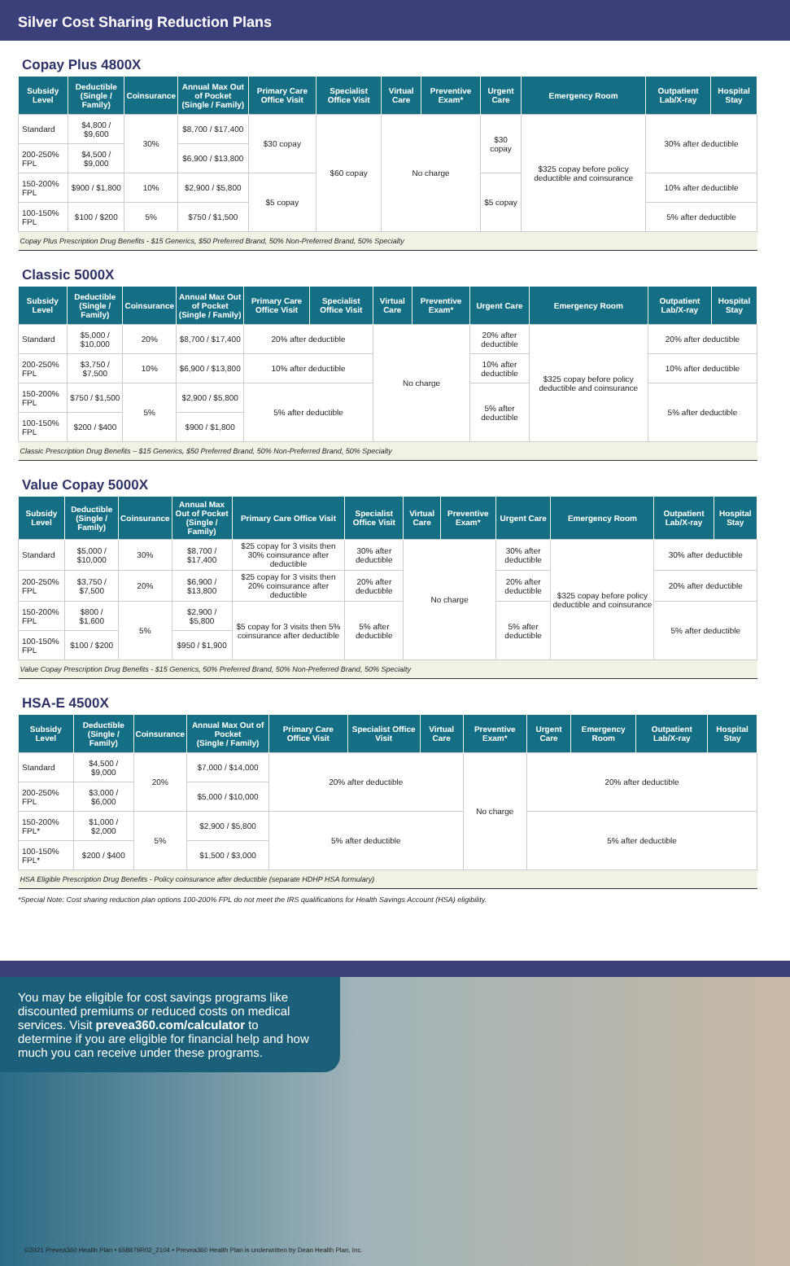Silver Cost Sharing Reduction Plans
Copay Plus 4800X
| Subsidy Level | Deductible (Single / Family) | Coinsurance | Annual Max Out of Pocket (Single / Family) | Primary Care Office Visit | Specialist Office Visit | Virtual Care | Preventive Exam* | Urgent Care | Emergency Room | Outpatient Lab/X-ray | Hospital Stay |
| --- | --- | --- | --- | --- | --- | --- | --- | --- | --- | --- | --- |
| Standard | $4,800 / $9,600 | 30% | $8,700 / $17,400 | $30 copay | $60 copay | No charge | | $30 copay | $325 copay before policy deductible and coinsurance | 30% after deductible | |
| 200-250% FPL | $4,500 / $9,000 | | $6,900 / $13,800 | | | | | | | | |
| 150-200% FPL | $900 / $1,800 | 10% | $2,900 / $5,800 | $5 copay | | | | $5 copay | | 10% after deductible | |
| 100-150% FPL | $100 / $200 | 5% | $750 / $1,500 | | | | | | | 5% after deductible | |
| Copay Plus Prescription Drug Benefits - $15 Generics, $50 Preferred Brand, 50% Non-Preferred Brand, 50% Specialty | | | | | | | | | | | |
Classic 5000X
| Subsidy Level | Deductible (Single / Family) | Coinsurance | Annual Max Out of Pocket (Single / Family) | Primary Care Office Visit | Specialist Office Visit | Virtual Care | Preventive Exam* | Urgent Care | Emergency Room | Outpatient Lab/X-ray | Hospital Stay |
| --- | --- | --- | --- | --- | --- | --- | --- | --- | --- | --- | --- |
| Standard | $5,000 / $10,000 | 20% | $8,700 / $17,400 | 20% after deductible | | No charge | | 20% after deductible | $325 copay before policy deductible and coinsurance | 20% after deductible | |
| 200-250% FPL | $3,750 / $7,500 | 10% | $6,900 / $13,800 | 10% after deductible | | | | 10% after deductible | | 10% after deductible | |
| 150-200% FPL | $750 / $1,500 | 5% | $2,900 / $5,800 | 5% after deductible | | | | 5% after deductible | | 5% after deductible | |
| 100-150% FPL | $200 / $400 | | $900 / $1,800 | | | | | | | | |
| Classic Prescription Drug Benefits – $15 Generics, $50 Preferred Brand, 50% Non-Preferred Brand, 50% Specialty | | | | | | | | | | | |
Value Copay 5000X
| Subsidy Level | Deductible (Single / Family) | Coinsurance | Annual Max Out of Pocket (Single / Family) | Primary Care Office Visit | Specialist Office Visit | Virtual Care | Preventive Exam* | Urgent Care | Emergency Room | Outpatient Lab/X-ray | Hospital Stay |
| --- | --- | --- | --- | --- | --- | --- | --- | --- | --- | --- | --- |
| Standard | $5,000 / $10,000 | 30% | $8,700 / $17,400 | $25 copay for 3 visits then 30% coinsurance after deductible | 30% after deductible | No charge | | 30% after deductible | $325 copay before policy deductible and coinsurance | 30% after deductible | |
| 200-250% FPL | $3,750 / $7,500 | 20% | $6,900 / $13,800 | $25 copay for 3 visits then 20% coinsurance after deductible | 20% after deductible | | | 20% after deductible | | 20% after deductible | |
| 150-200% FPL | $800 / $1,600 | 5% | $2,900 / $5,800 | $5 copay for 3 visits then 5% coinsurance after deductible | 5% after deductible | | | 5% after deductible | | 5% after deductible | |
| 100-150% FPL | $100 / $200 | | $950 / $1,900 | | | | | | | | |
| Value Copay Prescription Drug Benefits - $15 Generics, 50% Preferred Brand, 50% Non-Preferred Brand, 50% Specialty | | | | | | | | | | | |
HSA-E 4500X
| Subsidy Level | Deductible (Single / Family) | Coinsurance | Annual Max Out of Pocket (Single / Family) | Primary Care Office Visit | Specialist Office Visit | Virtual Care | Preventive Exam* | Urgent Care | Emergency Room | Outpatient Lab/X-ray | Hospital Stay |
| --- | --- | --- | --- | --- | --- | --- | --- | --- | --- | --- | --- |
| Standard | $4,500 / $9,000 | 20% | $7,000 / $14,000 | 20% after deductible | | | No charge | 20% after deductible | | | |
| 200-250% FPL | $3,000 / $6,000 | | $5,000 / $10,000 | | | | | | | | |
| 150-200% FPL* | $1,000 / $2,000 | 5% | $2,900 / $5,800 | 5% after deductible | | | | 5% after deductible | | | |
| 100-150% FPL* | $200 / $400 | | $1,500 / $3,000 | | | | | | | | |
| HSA Eligible Prescription Drug Benefits - Policy coinsurance after deductible (separate HDHP HSA formulary) | | | | | | | | | | | |
*Special Note: Cost sharing reduction plan options 100-200% FPL do not meet the IRS qualifications for Health Savings Account (HSA) eligibility.
You may be eligible for cost savings programs like discounted premiums or reduced costs on medical services. Visit prevea360.com/calculator to determine if you are eligible for financial help and how much you can receive under these programs.
©2021 Prevea360 Health Plan • 658879R02_2104 • Prevea360 Health Plan is underwritten by Dean Health Plan, Inc.